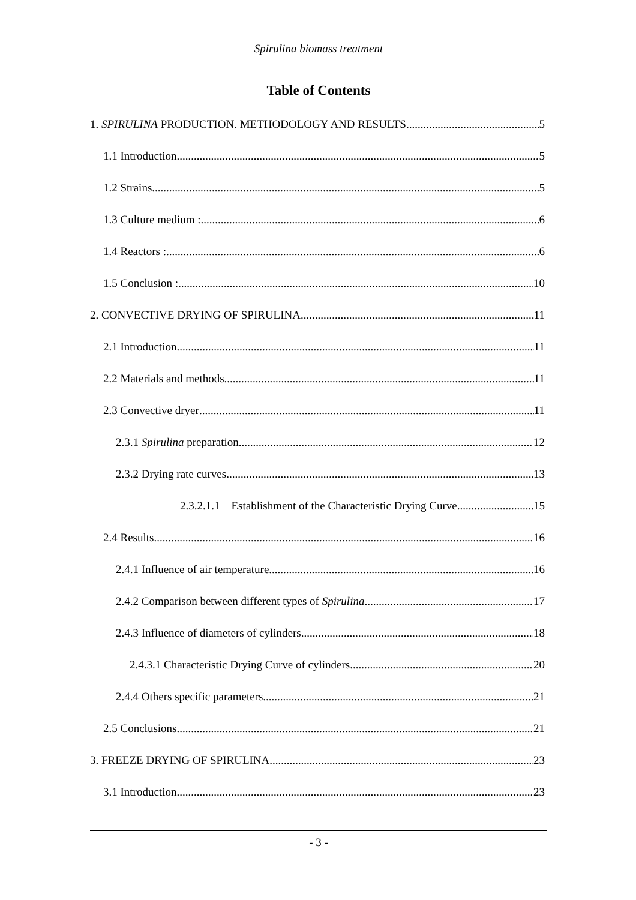Spirulina biomass treatment
Table of Contents
1. SPIRULINA PRODUCTION. METHODOLOGY AND RESULTS 5
1.1 Introduction 5
1.2 Strains 5
1.3 Culture medium : 6
1.4 Reactors : 6
1.5 Conclusion : 10
2. CONVECTIVE DRYING OF SPIRULINA 11
2.1 Introduction 11
2.2 Materials and methods 11
2.3 Convective dryer 11
2.3.1 Spirulina preparation 12
2.3.2 Drying rate curves 13
2.3.2.1.1 Establishment of the Characteristic Drying Curve 15
2.4 Results 16
2.4.1 Influence of air temperature 16
2.4.2 Comparison between different types of Spirulina 17
2.4.3 Influence of diameters of cylinders 18
2.4.3.1 Characteristic Drying Curve of cylinders 20
2.4.4 Others specific parameters 21
2.5 Conclusions 21
3. FREEZE DRYING OF SPIRULINA 23
3.1 Introduction 23
- 3 -